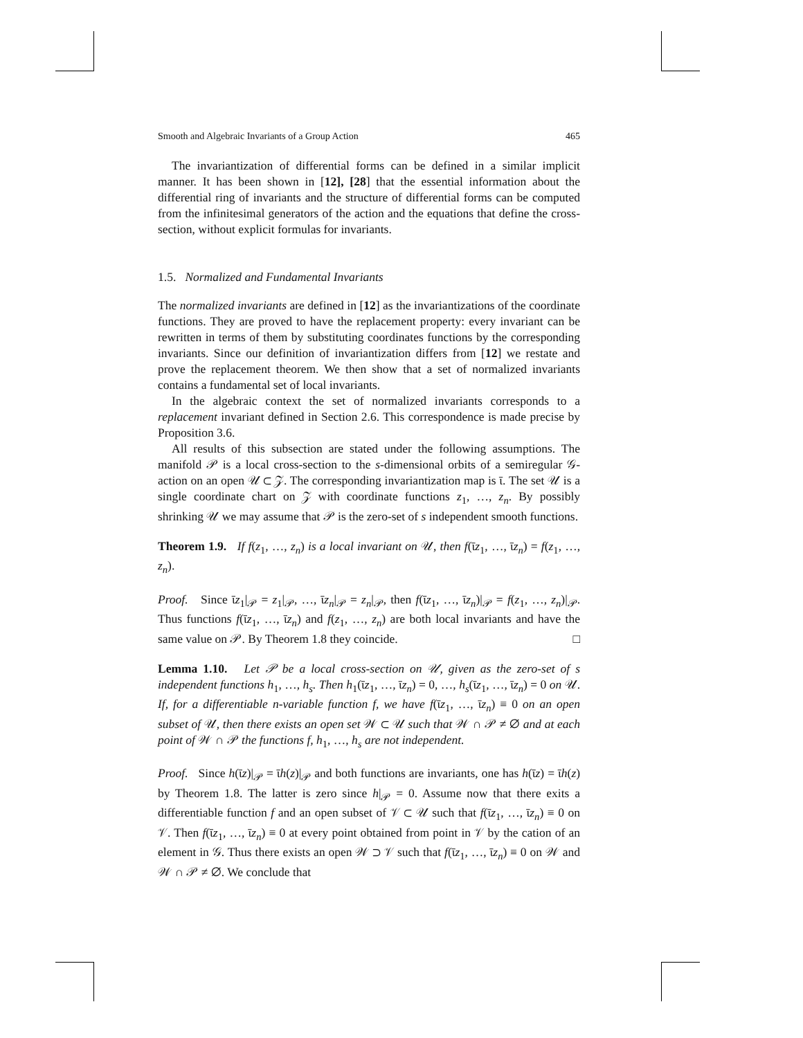Smooth and Algebraic Invariants of a Group Action 465
The invariantization of differential forms can be defined in a similar implicit manner. It has been shown in [12], [28] that the essential information about the differential ring of invariants and the structure of differential forms can be computed from the infinitesimal generators of the action and the equations that define the cross-section, without explicit formulas for invariants.
1.5. Normalized and Fundamental Invariants
The normalized invariants are defined in [12] as the invariantizations of the coordinate functions. They are proved to have the replacement property: every invariant can be rewritten in terms of them by substituting coordinates functions by the corresponding invariants. Since our definition of invariantization differs from [12] we restate and prove the replacement theorem. We then show that a set of normalized invariants contains a fundamental set of local invariants.
In the algebraic context the set of normalized invariants corresponds to a replacement invariant defined in Section 2.6. This correspondence is made precise by Proposition 3.6.
All results of this subsection are stated under the following assumptions. The manifold 𝒫 is a local cross-section to the s-dimensional orbits of a semiregular 𝒢-action on an open 𝒰 ⊂ 𝒵. The corresponding invariantization map is ῑ. The set 𝒰 is a single coordinate chart on 𝒵 with coordinate functions z<sub>1</sub>, …, z<sub>n</sub>. By possibly shrinking 𝒰 we may assume that 𝒫 is the zero-set of s independent smooth functions.
Theorem 1.9. If f(z<sub>1</sub>, …, z<sub>n</sub>) is a local invariant on 𝒰, then f(ῑz<sub>1</sub>, …, ῑz<sub>n</sub>) = f(z<sub>1</sub>, …, z<sub>n</sub>).
Proof. Since ῑz<sub>1</sub>|<sub>𝒫</sub> = z<sub>1</sub>|<sub>𝒫</sub>, …, ῑz<sub>n</sub>|<sub>𝒫</sub> = z<sub>n</sub>|<sub>𝒫</sub>, then f(ῑz<sub>1</sub>, …, ῑz<sub>n</sub>)|<sub>𝒫</sub> = f(z<sub>1</sub>, …, z<sub>n</sub>)|<sub>𝒫</sub>. Thus functions f(ῑz<sub>1</sub>, …, ῑz<sub>n</sub>) and f(z<sub>1</sub>, …, z<sub>n</sub>) are both local invariants and have the same value on 𝒫. By Theorem 1.8 they coincide. □
Lemma 1.10. Let 𝒫 be a local cross-section on 𝒰, given as the zero-set of s independent functions h<sub>1</sub>, …, h<sub>s</sub>. Then h<sub>1</sub>(ῑz<sub>1</sub>, …, ῑz<sub>n</sub>) = 0, …, h<sub>s</sub>(ῑz<sub>1</sub>, …, ῑz<sub>n</sub>) = 0 on 𝒰. If, for a differentiable n-variable function f, we have f(ῑz<sub>1</sub>, …, ῑz<sub>n</sub>) ≡ 0 on an open subset of 𝒰, then there exists an open set 𝒲 ⊂ 𝒰 such that 𝒲 ∩ 𝒫 ≠ ∅ and at each point of 𝒲 ∩ 𝒫 the functions f, h<sub>1</sub>, …, h<sub>s</sub> are not independent.
Proof. Since h(ῑz)|<sub>𝒫</sub> = ῑh(z)|<sub>𝒫</sub> and both functions are invariants, one has h(ῑz) = ῑh(z) by Theorem 1.8. The latter is zero since h|<sub>𝒫</sub> = 0. Assume now that there exits a differentiable function f and an open subset of 𝒱 ⊂ 𝒰 such that f(ῑz<sub>1</sub>, …, ῑz<sub>n</sub>) ≡ 0 on 𝒱. Then f(ῑz<sub>1</sub>, …, ῑz<sub>n</sub>) ≡ 0 at every point obtained from point in 𝒱 by the cation of an element in 𝒢. Thus there exists an open 𝒲 ⊃ 𝒱 such that f(ῑz<sub>1</sub>, …, ῑz<sub>n</sub>) ≡ 0 on 𝒲 and 𝒲 ∩ 𝒫 ≠ ∅. We conclude that